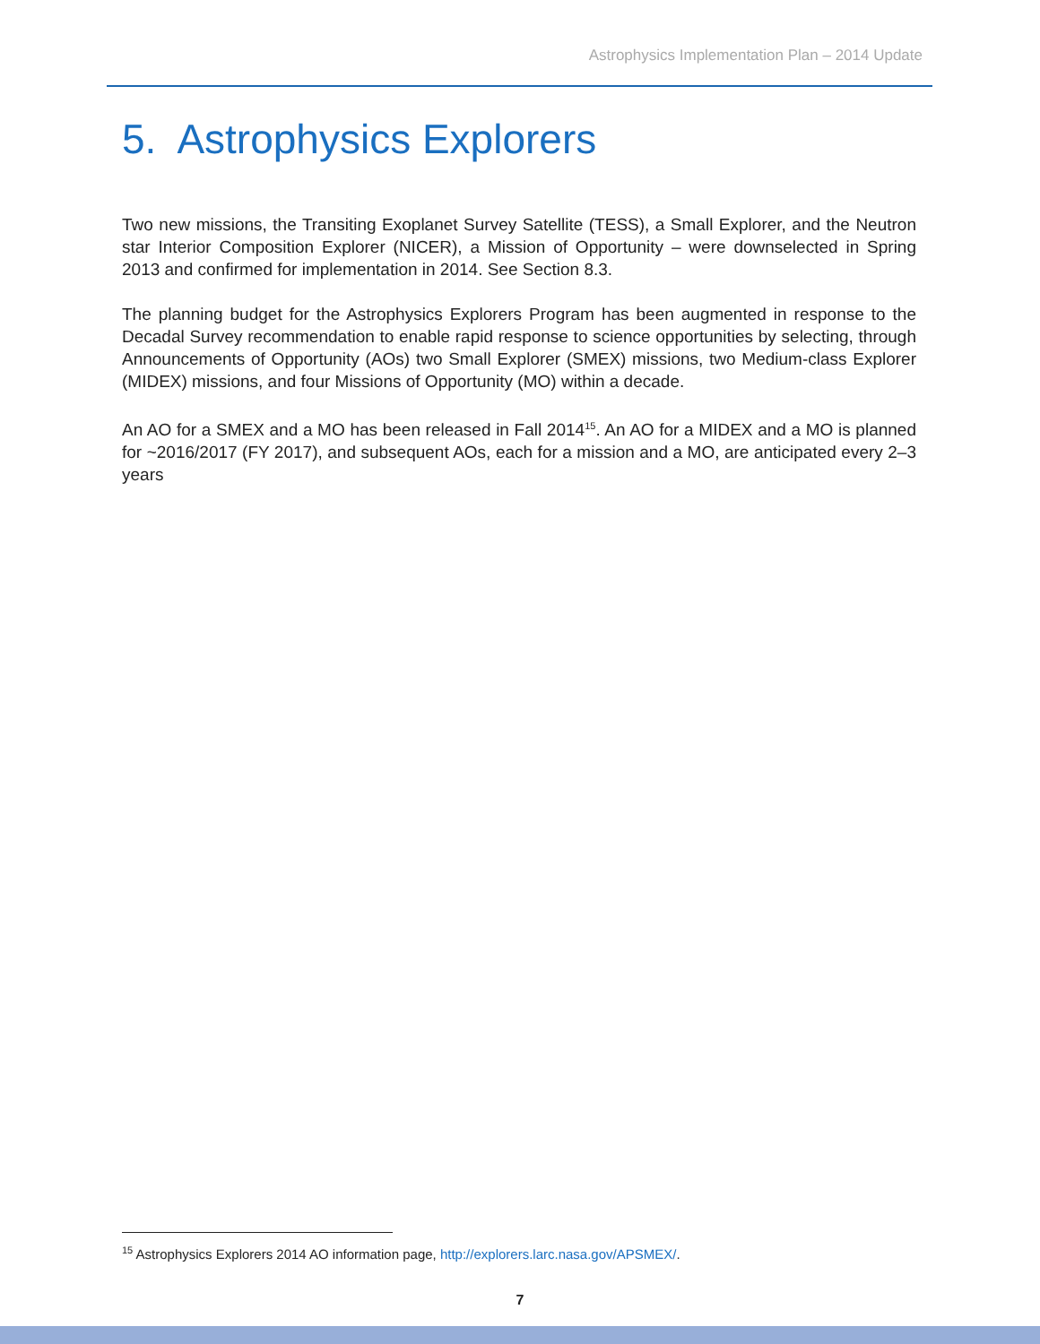Astrophysics Implementation Plan – 2014 Update
5. Astrophysics Explorers
Two new missions, the Transiting Exoplanet Survey Satellite (TESS), a Small Explorer, and the Neutron star Interior Composition Explorer (NICER), a Mission of Opportunity – were downselected in Spring 2013 and confirmed for implementation in 2014. See Section 8.3.
The planning budget for the Astrophysics Explorers Program has been augmented in response to the Decadal Survey recommendation to enable rapid response to science opportunities by selecting, through Announcements of Opportunity (AOs) two Small Explorer (SMEX) missions, two Medium-class Explorer (MIDEX) missions, and four Missions of Opportunity (MO) within a decade.
An AO for a SMEX and a MO has been released in Fall 2014<sup>15</sup>. An AO for a MIDEX and a MO is planned for ~2016/2017 (FY 2017), and subsequent AOs, each for a mission and a MO, are anticipated every 2–3 years
<sup>15</sup> Astrophysics Explorers 2014 AO information page, http://explorers.larc.nasa.gov/APSMEX/.
7